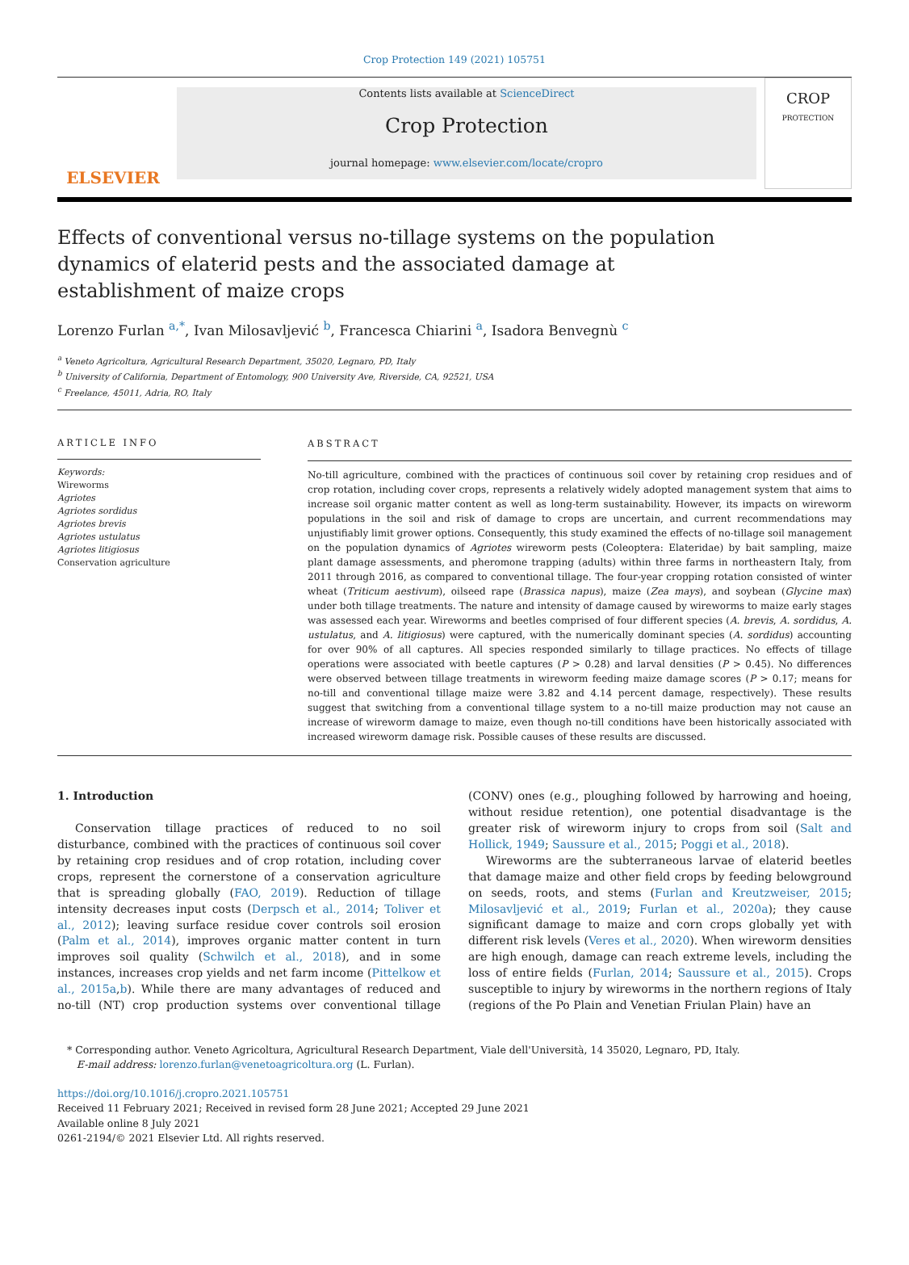Crop Protection 149 (2021) 105751
ELSEVIER
Contents lists available at ScienceDirect
Crop Protection
journal homepage: www.elsevier.com/locate/cropro
CROP
PROTECTION
Effects of conventional versus no-tillage systems on the population dynamics of elaterid pests and the associated damage at establishment of maize crops
Lorenzo Furlan <sup>a,*</sup>, Ivan Milosavljević <sup>b</sup>, Francesca Chiarini <sup>a</sup>, Isadora Benvegnù <sup>c</sup>
<sup>a</sup> Veneto Agricoltura, Agricultural Research Department, 35020, Legnaro, PD, Italy
<sup>b</sup> University of California, Department of Entomology, 900 University Ave, Riverside, CA, 92521, USA
<sup>c</sup> Freelance, 45011, Adria, RO, Italy
ARTICLE INFO
Keywords:
Wireworms
Agriotes
Agriotes sordidus
Agriotes brevis
Agriotes ustulatus
Agriotes litigiosus
Conservation agriculture
ABSTRACT
No-till agriculture, combined with the practices of continuous soil cover by retaining crop residues and of crop rotation, including cover crops, represents a relatively widely adopted management system that aims to increase soil organic matter content as well as long-term sustainability. However, its impacts on wireworm populations in the soil and risk of damage to crops are uncertain, and current recommendations may unjustifiably limit grower options. Consequently, this study examined the effects of no-tillage soil management on the population dynamics of Agriotes wireworm pests (Coleoptera: Elateridae) by bait sampling, maize plant damage assessments, and pheromone trapping (adults) within three farms in northeastern Italy, from 2011 through 2016, as compared to conventional tillage. The four-year cropping rotation consisted of winter wheat (Triticum aestivum), oilseed rape (Brassica napus), maize (Zea mays), and soybean (Glycine max) under both tillage treatments. The nature and intensity of damage caused by wireworms to maize early stages was assessed each year. Wireworms and beetles comprised of four different species (A. brevis, A. sordidus, A. ustulatus, and A. litigiosus) were captured, with the numerically dominant species (A. sordidus) accounting for over 90% of all captures. All species responded similarly to tillage practices. No effects of tillage operations were associated with beetle captures (P > 0.28) and larval densities (P > 0.45). No differences were observed between tillage treatments in wireworm feeding maize damage scores (P > 0.17; means for no-till and conventional tillage maize were 3.82 and 4.14 percent damage, respectively). These results suggest that switching from a conventional tillage system to a no-till maize production may not cause an increase of wireworm damage to maize, even though no-till conditions have been historically associated with increased wireworm damage risk. Possible causes of these results are discussed.
1. Introduction
Conservation tillage practices of reduced to no soil disturbance, combined with the practices of continuous soil cover by retaining crop residues and of crop rotation, including cover crops, represent the cornerstone of a conservation agriculture that is spreading globally (FAO, 2019). Reduction of tillage intensity decreases input costs (Derpsch et al., 2014; Toliver et al., 2012); leaving surface residue cover controls soil erosion (Palm et al., 2014), improves organic matter content in turn improves soil quality (Schwilch et al., 2018), and in some instances, increases crop yields and net farm income (Pittelkow et al., 2015a,b). While there are many advantages of reduced and no-till (NT) crop production systems over conventional tillage (CONV) ones (e.g., ploughing followed by harrowing and hoeing, without residue retention), one potential disadvantage is the greater risk of wireworm injury to crops from soil (Salt and Hollick, 1949; Saussure et al., 2015; Poggi et al., 2018).
Wireworms are the subterraneous larvae of elaterid beetles that damage maize and other field crops by feeding belowground on seeds, roots, and stems (Furlan and Kreutzweiser, 2015; Milosavljević et al., 2019; Furlan et al., 2020a); they cause significant damage to maize and corn crops globally yet with different risk levels (Veres et al., 2020). When wireworm densities are high enough, damage can reach extreme levels, including the loss of entire fields (Furlan, 2014; Saussure et al., 2015). Crops susceptible to injury by wireworms in the northern regions of Italy (regions of the Po Plain and Venetian Friulan Plain) have an
* Corresponding author. Veneto Agricoltura, Agricultural Research Department, Viale dell'Università, 14 35020, Legnaro, PD, Italy.
E-mail address: lorenzo.furlan@venetoagricoltura.org (L. Furlan).
https://doi.org/10.1016/j.cropro.2021.105751
Received 11 February 2021; Received in revised form 28 June 2021; Accepted 29 June 2021
Available online 8 July 2021
0261-2194/© 2021 Elsevier Ltd. All rights reserved.